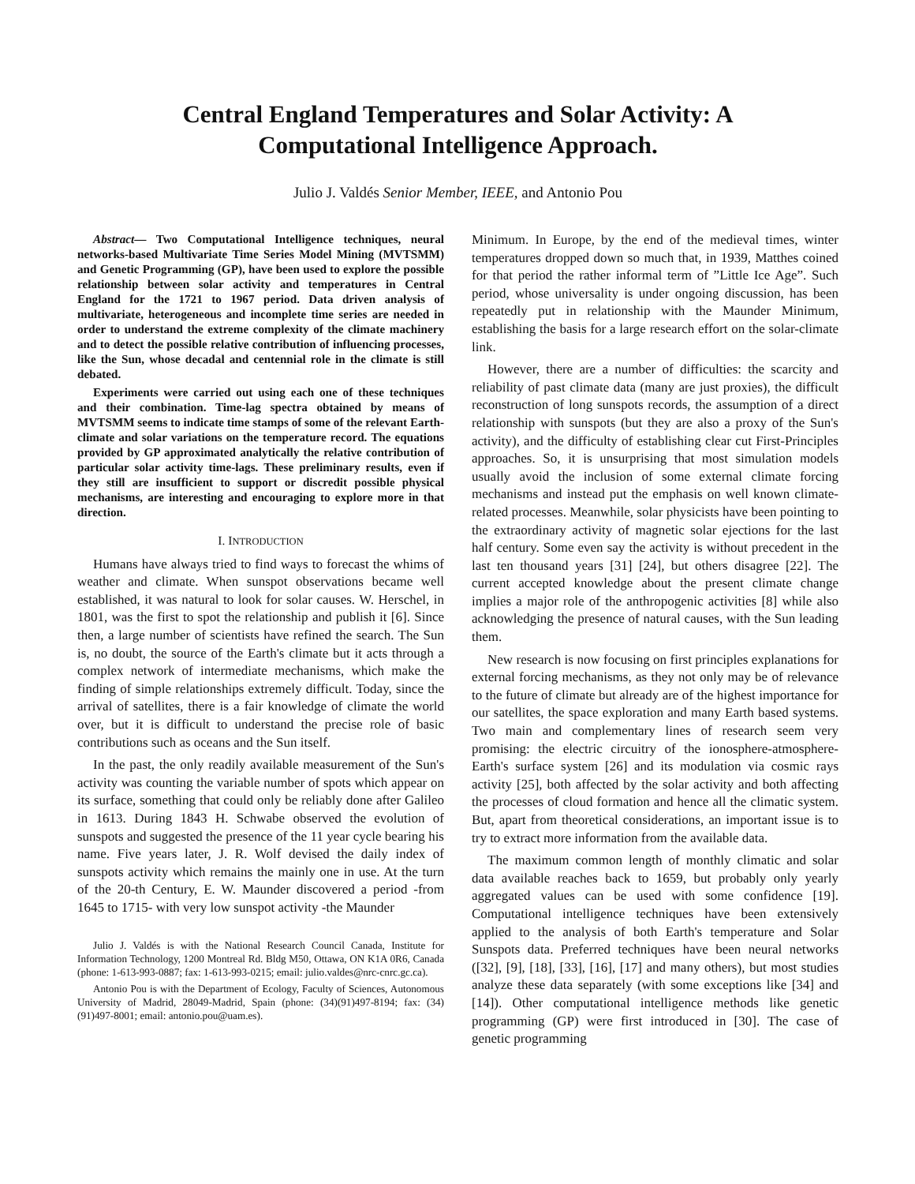Central England Temperatures and Solar Activity: A
Computational Intelligence Approach.
Julio J. Valdés Senior Member, IEEE, and Antonio Pou
Abstract— Two Computational Intelligence techniques, neural networks-based Multivariate Time Series Model Mining (MVTSMM) and Genetic Programming (GP), have been used to explore the possible relationship between solar activity and temperatures in Central England for the 1721 to 1967 period. Data driven analysis of multivariate, heterogeneous and incomplete time series are needed in order to understand the extreme complexity of the climate machinery and to detect the possible relative contribution of influencing processes, like the Sun, whose decadal and centennial role in the climate is still debated.
Experiments were carried out using each one of these techniques and their combination. Time-lag spectra obtained by means of MVTSMM seems to indicate time stamps of some of the relevant Earth-climate and solar variations on the temperature record. The equations provided by GP approximated analytically the relative contribution of particular solar activity time-lags. These preliminary results, even if they still are insufficient to support or discredit possible physical mechanisms, are interesting and encouraging to explore more in that direction.
I. INTRODUCTION
Humans have always tried to find ways to forecast the whims of weather and climate. When sunspot observations became well established, it was natural to look for solar causes. W. Herschel, in 1801, was the first to spot the relationship and publish it [6]. Since then, a large number of scientists have refined the search. The Sun is, no doubt, the source of the Earth's climate but it acts through a complex network of intermediate mechanisms, which make the finding of simple relationships extremely difficult. Today, since the arrival of satellites, there is a fair knowledge of climate the world over, but it is difficult to understand the precise role of basic contributions such as oceans and the Sun itself.
In the past, the only readily available measurement of the Sun's activity was counting the variable number of spots which appear on its surface, something that could only be reliably done after Galileo in 1613. During 1843 H. Schwabe observed the evolution of sunspots and suggested the presence of the 11 year cycle bearing his name. Five years later, J. R. Wolf devised the daily index of sunspots activity which remains the mainly one in use. At the turn of the 20-th Century, E. W. Maunder discovered a period -from 1645 to 1715- with very low sunspot activity -the Maunder
Julio J. Valdés is with the National Research Council Canada, Institute for Information Technology, 1200 Montreal Rd. Bldg M50, Ottawa, ON K1A 0R6, Canada (phone: 1-613-993-0887; fax: 1-613-993-0215; email: julio.valdes@nrc-cnrc.gc.ca).
Antonio Pou is with the Department of Ecology, Faculty of Sciences, Autonomous University of Madrid, 28049-Madrid, Spain (phone: (34)(91)497-8194; fax: (34)(91)497-8001; email: antonio.pou@uam.es).
Minimum. In Europe, by the end of the medieval times, winter temperatures dropped down so much that, in 1939, Matthes coined for that period the rather informal term of ”Little Ice Age”. Such period, whose universality is under ongoing discussion, has been repeatedly put in relationship with the Maunder Minimum, establishing the basis for a large research effort on the solar-climate link.
However, there are a number of difficulties: the scarcity and reliability of past climate data (many are just proxies), the difficult reconstruction of long sunspots records, the assumption of a direct relationship with sunspots (but they are also a proxy of the Sun's activity), and the difficulty of establishing clear cut First-Principles approaches. So, it is unsurprising that most simulation models usually avoid the inclusion of some external climate forcing mechanisms and instead put the emphasis on well known climate-related processes. Meanwhile, solar physicists have been pointing to the extraordinary activity of magnetic solar ejections for the last half century. Some even say the activity is without precedent in the last ten thousand years [31] [24], but others disagree [22]. The current accepted knowledge about the present climate change implies a major role of the anthropogenic activities [8] while also acknowledging the presence of natural causes, with the Sun leading them.
New research is now focusing on first principles explanations for external forcing mechanisms, as they not only may be of relevance to the future of climate but already are of the highest importance for our satellites, the space exploration and many Earth based systems. Two main and complementary lines of research seem very promising: the electric circuitry of the ionosphere-atmosphere-Earth's surface system [26] and its modulation via cosmic rays activity [25], both affected by the solar activity and both affecting the processes of cloud formation and hence all the climatic system. But, apart from theoretical considerations, an important issue is to try to extract more information from the available data.
The maximum common length of monthly climatic and solar data available reaches back to 1659, but probably only yearly aggregated values can be used with some confidence [19]. Computational intelligence techniques have been extensively applied to the analysis of both Earth's temperature and Solar Sunspots data. Preferred techniques have been neural networks ([32], [9], [18], [33], [16], [17] and many others), but most studies analyze these data separately (with some exceptions like [34] and [14]). Other computational intelligence methods like genetic programming (GP) were first introduced in [30]. The case of genetic programming